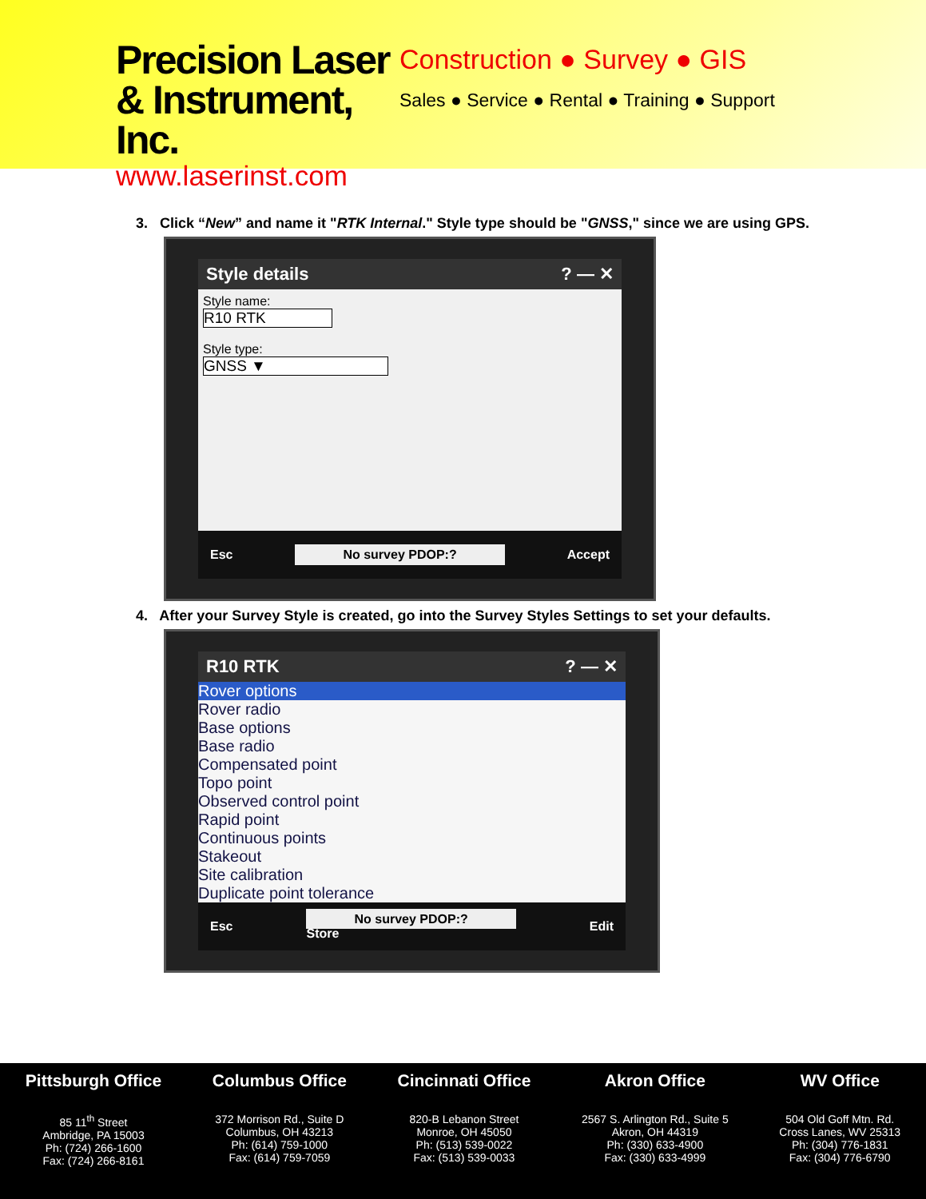Precision Laser
& Instrument, Inc.
www.laserinst.com
Construction ● Survey ● GIS
Sales ● Service ● Rental ● Training ● Support
3. Click “New” and name it "RTK Internal." Style type should be "GNSS," since we are using GPS.
Style details ? — ✕
Style name:
R10 RTK
Style type:
GNSS ▼
Esc No survey PDOP:? Accept
4. After your Survey Style is created, go into the Survey Styles Settings to set your defaults.
R10 RTK ? — ✕
Rover options
Rover radio
Base options
Base radio
Compensated point
Topo point
Observed control point
Rapid point
Continuous points
Stakeout
Site calibration
Duplicate point tolerance
Esc No survey PDOP:?
Store Edit
Pittsburgh Office
85 11<sup>th</sup> Street
Ambridge, PA 15003
Ph: (724) 266-1600
Fax: (724) 266-8161
Columbus Office
372 Morrison Rd., Suite D
Columbus, OH 43213
Ph: (614) 759-1000
Fax: (614) 759-7059
Cincinnati Office
820-B Lebanon Street
Monroe, OH 45050
Ph: (513) 539-0022
Fax: (513) 539-0033
Akron Office
2567 S. Arlington Rd., Suite 5
Akron, OH 44319
Ph: (330) 633-4900
Fax: (330) 633-4999
WV Office
504 Old Goff Mtn. Rd.
Cross Lanes, WV 25313
Ph: (304) 776-1831
Fax: (304) 776-6790